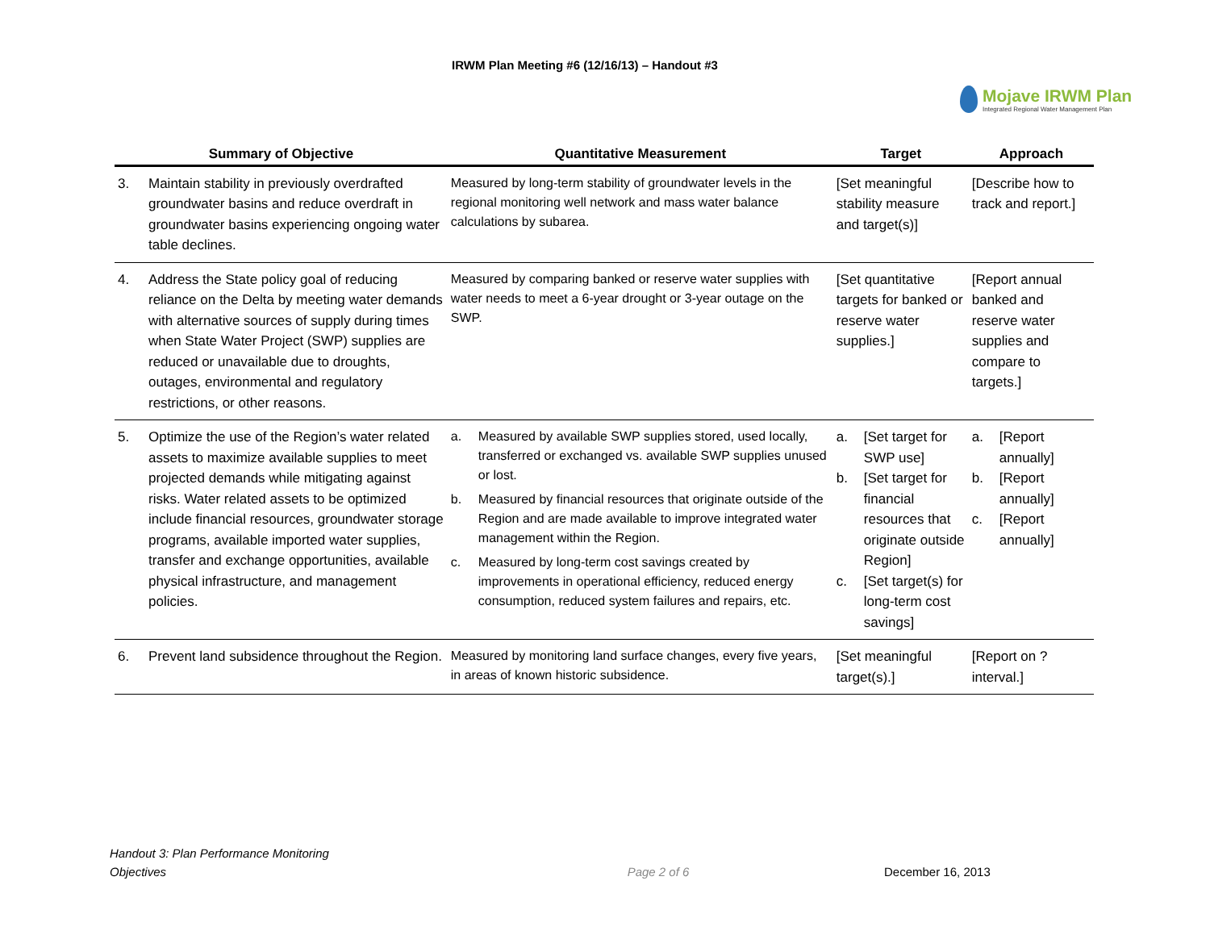IRWM Plan Meeting #6 (12/16/13) – Handout #3
Mojave IRWM Plan
Integrated Regional Water Management Plan
| Summary of Objective | | Quantitative Measurement | Target | Approach |
| --- | --- | --- | --- | --- |
| 3. | Maintain stability in previously overdrafted groundwater basins and reduce overdraft in groundwater basins experiencing ongoing water table declines. | Measured by long-term stability of groundwater levels in the regional monitoring well network and mass water balance calculations by subarea. | [Set meaningful stability measure and target(s)] | [Describe how to track and report.] |
| 4. | Address the State policy goal of reducing reliance on the Delta by meeting water demands with alternative sources of supply during times when State Water Project (SWP) supplies are reduced or unavailable due to droughts, outages, environmental and regulatory restrictions, or other reasons. | Measured by comparing banked or reserve water supplies with water needs to meet a 6-year drought or 3-year outage on the SWP. | [Set quantitative targets for banked or reserve water supplies.] | [Report annual banked and reserve water supplies and compare to targets.] |
| 5. | Optimize the use of the Region’s water related assets to maximize available supplies to meet projected demands while mitigating against risks. Water related assets to be optimized include financial resources, groundwater storage programs, available imported water supplies, transfer and exchange opportunities, available physical infrastructure, and management policies. | a. Measured by available SWP supplies stored, used locally, transferred or exchanged vs. available SWP supplies unused or lost. b. Measured by financial resources that originate outside of the Region and are made available to improve integrated water management within the Region. c. Measured by long-term cost savings created by improvements in operational efficiency, reduced energy consumption, reduced system failures and repairs, etc. | a. [Set target for SWP use] b. [Set target for financial resources that originate outside Region] c. [Set target(s) for long-term cost savings] | a. [Report annually] b. [Report annually] c. [Report annually] |
| 6. | Prevent land subsidence throughout the Region. | Measured by monitoring land surface changes, every five years, in areas of known historic subsidence. | [Set meaningful target(s).] | [Report on ? interval.] |
Handout 3: Plan Performance Monitoring
Objectives
Page 2 of 6 December 16, 2013